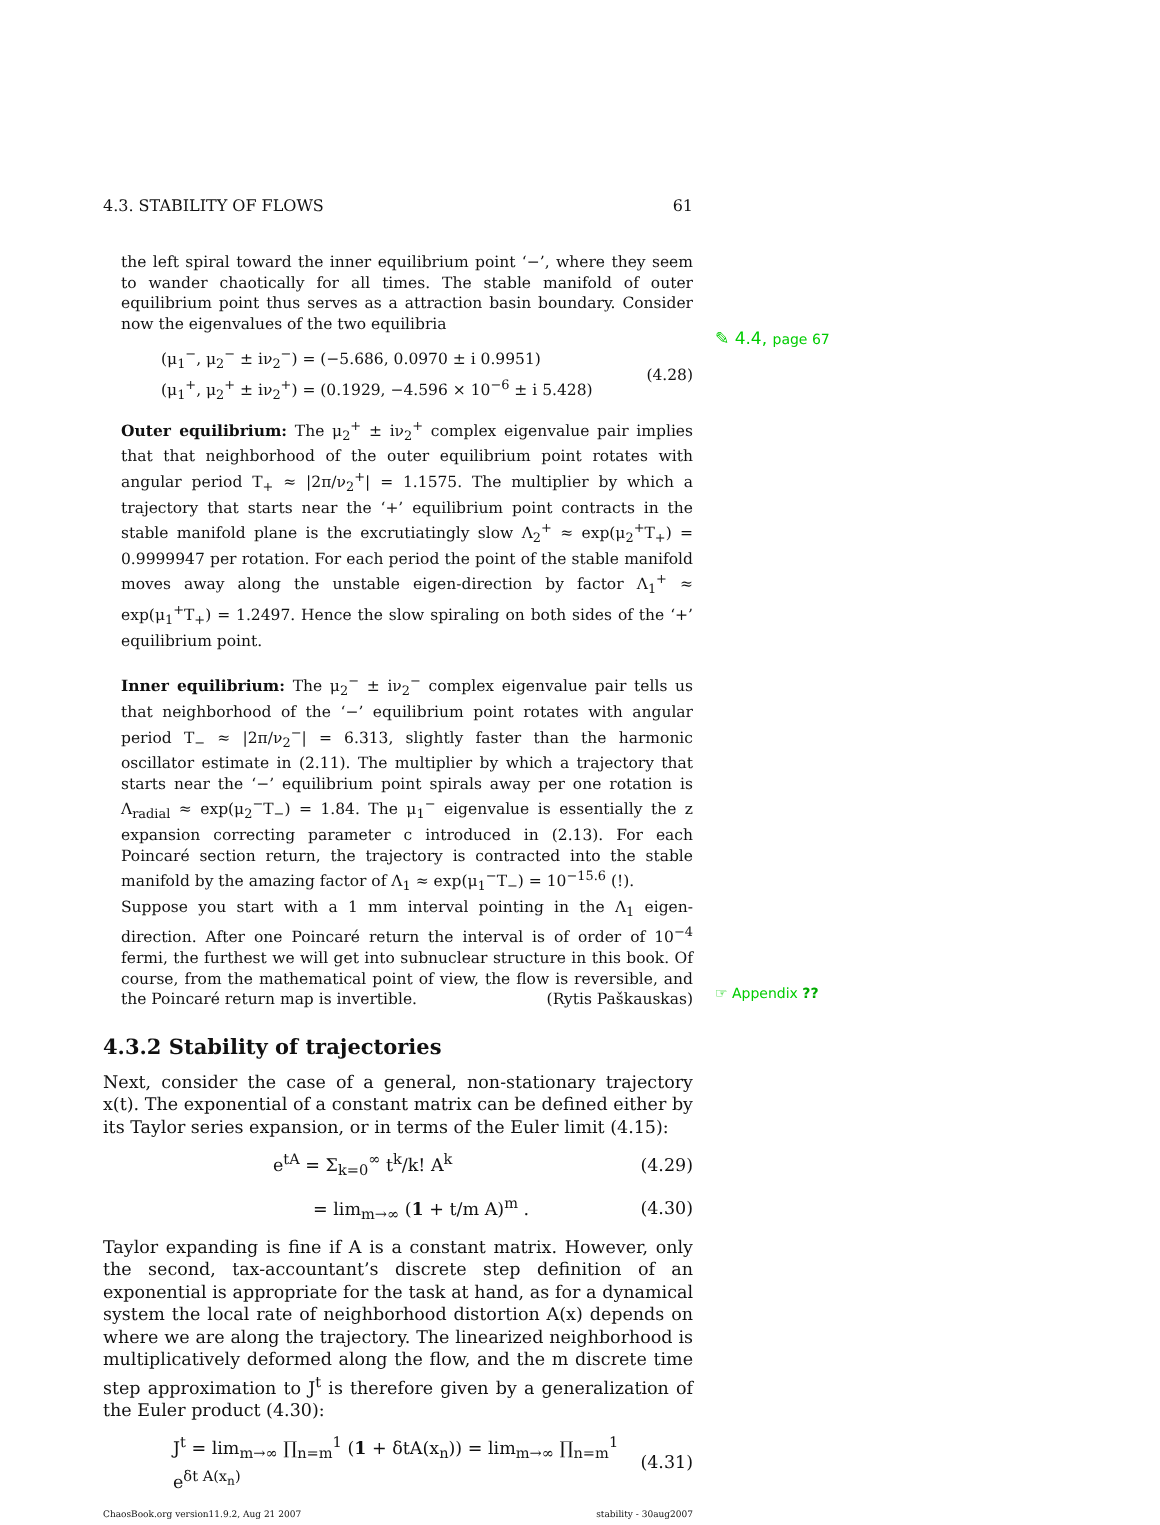4.3. STABILITY OF FLOWS 61
the left spiral toward the inner equilibrium point ‘−’, where they seem to wander chaotically for all times. The stable manifold of outer equilibrium point thus serves as a attraction basin boundary. Consider now the eigenvalues of the two equilibria
(μ<sub>1</sub><sup>−</sup>, μ<sub>2</sub><sup>−</sup> ± iν<sub>2</sub><sup>−</sup>) = (−5.686, 0.0970 ± i 0.9951)
(μ<sub>1</sub><sup>+</sup>, μ<sub>2</sub><sup>+</sup> ± iν<sub>2</sub><sup>+</sup>) = (0.1929, −4.596 × 10<sup>−6</sup> ± i 5.428)
(4.28)
Outer equilibrium: The μ<sub>2</sub><sup>+</sup> ± iν<sub>2</sub><sup>+</sup> complex eigenvalue pair implies that that neighborhood of the outer equilibrium point rotates with angular period T<sub>+</sub> ≈ |2π/ν<sub>2</sub><sup>+</sup>| = 1.1575. The multiplier by which a trajectory that starts near the ‘+’ equilibrium point contracts in the stable manifold plane is the excrutiatingly slow Λ<sub>2</sub><sup>+</sup> ≈ exp(μ<sub>2</sub><sup>+</sup>T<sub>+</sub>) = 0.9999947 per rotation. For each period the point of the stable manifold moves away along the unstable eigen-direction by factor Λ<sub>1</sub><sup>+</sup> ≈ exp(μ<sub>1</sub><sup>+</sup>T<sub>+</sub>) = 1.2497. Hence the slow spiraling on both sides of the ‘+’ equilibrium point.
Inner equilibrium: The μ<sub>2</sub><sup>−</sup> ± iν<sub>2</sub><sup>−</sup> complex eigenvalue pair tells us that neighborhood of the ‘−’ equilibrium point rotates with angular period T<sub>−</sub> ≈ |2π/ν<sub>2</sub><sup>−</sup>| = 6.313, slightly faster than the harmonic oscillator estimate in (2.11). The multiplier by which a trajectory that starts near the ‘−’ equilibrium point spirals away per one rotation is Λ<sub>radial</sub> ≈ exp(μ<sub>2</sub><sup>−</sup>T<sub>−</sub>) = 1.84. The μ<sub>1</sub><sup>−</sup> eigenvalue is essentially the z expansion correcting parameter c introduced in (2.13). For each Poincaré section return, the trajectory is contracted into the stable manifold by the amazing factor of Λ<sub>1</sub> ≈ exp(μ<sub>1</sub><sup>−</sup>T<sub>−</sub>) = 10<sup>−15.6</sup> (!).
Suppose you start with a 1 mm interval pointing in the Λ<sub>1</sub> eigen-direction. After one Poincaré return the interval is of order of 10<sup>−4</sup> fermi, the furthest we will get into subnuclear structure in this book. Of course, from the mathematical point of view, the flow is reversible, and the Poincaré return map is invertible. (Rytis Paškauskas)
4.3.2 Stability of trajectories
Next, consider the case of a general, non-stationary trajectory x(t). The exponential of a constant matrix can be defined either by its Taylor series expansion, or in terms of the Euler limit (4.15):
e<sup>tA</sup> = Σ<sub>k=0</sub><sup>∞</sup> t<sup>k</sup>/k! A<sup>k</sup> (4.29)
= lim<sub>m→∞</sub> (1 + t/m A)<sup>m</sup> . (4.30)
Taylor expanding is fine if A is a constant matrix. However, only the second, tax-accountant’s discrete step definition of an exponential is appropriate for the task at hand, as for a dynamical system the local rate of neighborhood distortion A(x) depends on where we are along the trajectory. The linearized neighborhood is multiplicatively deformed along the flow, and the m discrete time step approximation to J<sup>t</sup> is therefore given by a generalization of the Euler product (4.30):
J<sup>t</sup> = lim<sub>m→∞</sub> ∏<sub>n=m</sub><sup>1</sup> (1 + δtA(x<sub>n</sub>)) = lim<sub>m→∞</sub> ∏<sub>n=m</sub><sup>1</sup> e<sup>δt A(x<sub>n</sub>)</sup>
(4.31)
ChaosBook.org version11.9.2, Aug 21 2007 stability - 30aug2007
✎ 4.4, page 67
☞ Appendix ??